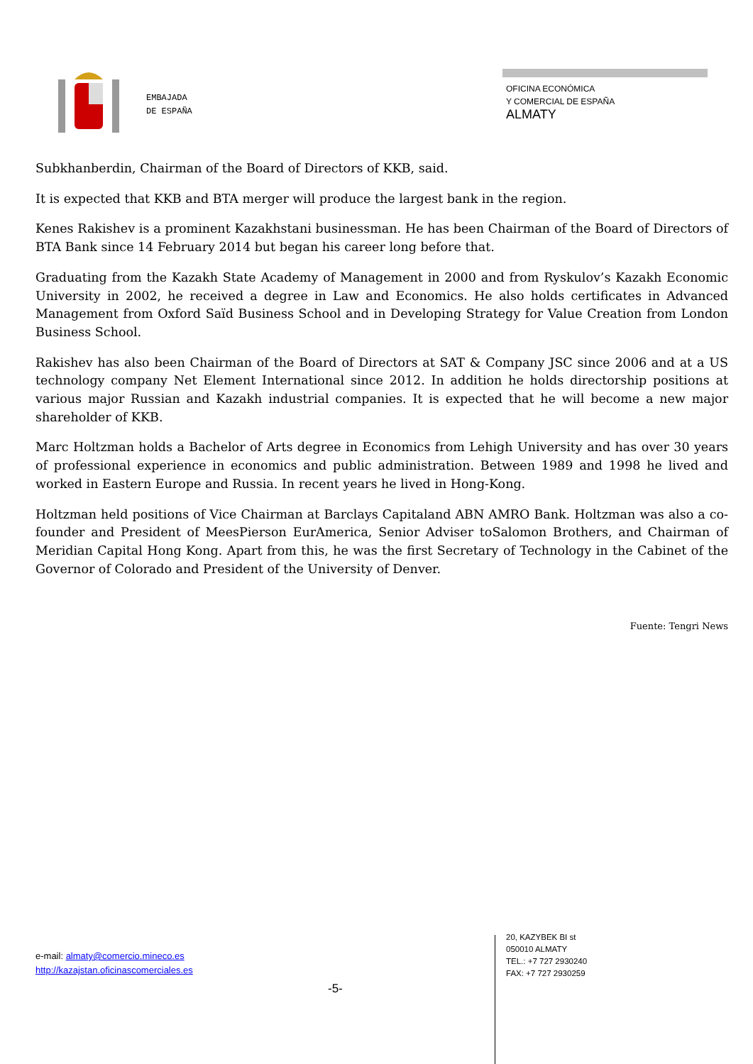EMBAJADA
DE ESPAÑA
OFICINA ECONÓMICA
Y COMERCIAL DE ESPAÑA
ALMATY
Subkhanberdin, Chairman of the Board of Directors of KKB, said.
It is expected that KKB and BTA merger will produce the largest bank in the region.
Kenes Rakishev is a prominent Kazakhstani businessman. He has been Chairman of the Board of Directors of BTA Bank since 14 February 2014 but began his career long before that.
Graduating from the Kazakh State Academy of Management in 2000 and from Ryskulov’s Kazakh Economic University in 2002, he received a degree in Law and Economics. He also holds certificates in Advanced Management from Oxford Saïd Business School and in Developing Strategy for Value Creation from London Business School.
Rakishev has also been Chairman of the Board of Directors at SAT & Company JSC since 2006 and at a US technology company Net Element International since 2012. In addition he holds directorship positions at various major Russian and Kazakh industrial companies. It is expected that he will become a new major shareholder of KKB.
Marc Holtzman holds a Bachelor of Arts degree in Economics from Lehigh University and has over 30 years of professional experience in economics and public administration. Between 1989 and 1998 he lived and worked in Eastern Europe and Russia. In recent years he lived in Hong-Kong.
Holtzman held positions of Vice Chairman at Barclays Capitaland ABN AMRO Bank. Holtzman was also a co-founder and President of MeesPierson EurAmerica, Senior Adviser toSalomon Brothers, and Chairman of Meridian Capital Hong Kong. Apart from this, he was the first Secretary of Technology in the Cabinet of the Governor of Colorado and President of the University of Denver.
Fuente: Tengri News
e-mail: almaty@comercio.mineco.es
http://kazajstan.oficinascomerciales.es
-5-
20, KAZYBEK BI st
050010 ALMATY
TEL.: +7 727 2930240
FAX: +7 727 2930259